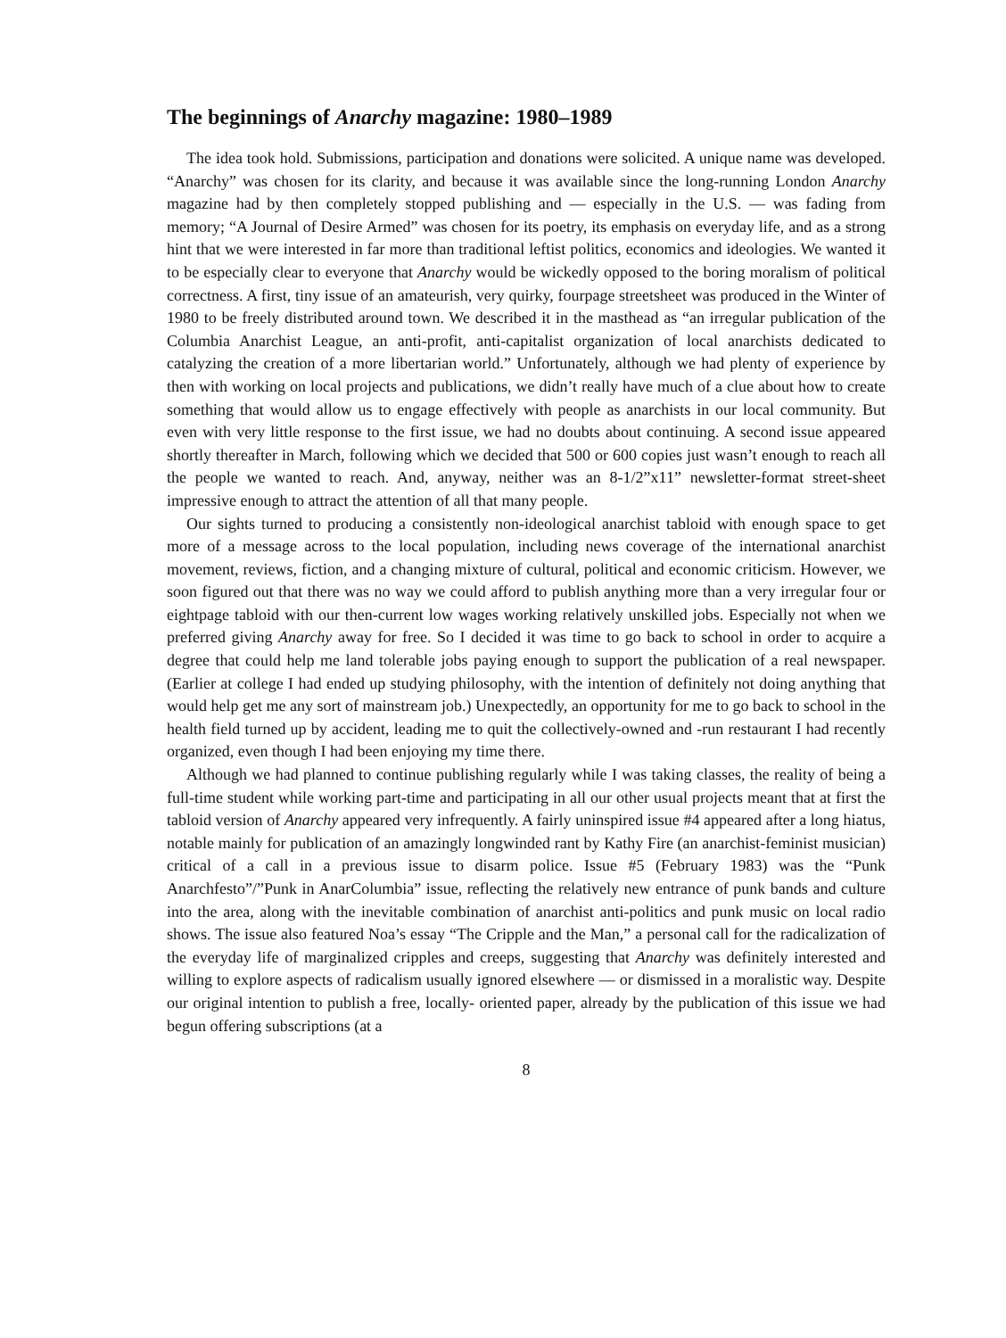The beginnings of Anarchy magazine: 1980–1989
The idea took hold. Submissions, participation and donations were solicited. A unique name was developed. “Anarchy” was chosen for its clarity, and because it was available since the long-running London Anarchy magazine had by then completely stopped publishing and — especially in the U.S. — was fading from memory; “A Journal of Desire Armed” was chosen for its poetry, its emphasis on everyday life, and as a strong hint that we were interested in far more than traditional leftist politics, economics and ideologies. We wanted it to be especially clear to everyone that Anarchy would be wickedly opposed to the boring moralism of political correctness. A first, tiny issue of an amateurish, very quirky, fourpage streetsheet was produced in the Winter of 1980 to be freely distributed around town. We described it in the masthead as “an irregular publication of the Columbia Anarchist League, an anti-profit, anti-capitalist organization of local anarchists dedicated to catalyzing the creation of a more libertarian world.” Unfortunately, although we had plenty of experience by then with working on local projects and publications, we didn’t really have much of a clue about how to create something that would allow us to engage effectively with people as anarchists in our local community. But even with very little response to the first issue, we had no doubts about continuing. A second issue appeared shortly thereafter in March, following which we decided that 500 or 600 copies just wasn’t enough to reach all the people we wanted to reach. And, anyway, neither was an 8-1/2”x11” newsletter-format street-sheet impressive enough to attract the attention of all that many people.
Our sights turned to producing a consistently non-ideological anarchist tabloid with enough space to get more of a message across to the local population, including news coverage of the international anarchist movement, reviews, fiction, and a changing mixture of cultural, political and economic criticism. However, we soon figured out that there was no way we could afford to publish anything more than a very irregular four or eightpage tabloid with our then-current low wages working relatively unskilled jobs. Especially not when we preferred giving Anarchy away for free. So I decided it was time to go back to school in order to acquire a degree that could help me land tolerable jobs paying enough to support the publication of a real newspaper. (Earlier at college I had ended up studying philosophy, with the intention of definitely not doing anything that would help get me any sort of mainstream job.) Unexpectedly, an opportunity for me to go back to school in the health field turned up by accident, leading me to quit the collectively-owned and -run restaurant I had recently organized, even though I had been enjoying my time there.
Although we had planned to continue publishing regularly while I was taking classes, the reality of being a full-time student while working part-time and participating in all our other usual projects meant that at first the tabloid version of Anarchy appeared very infrequently. A fairly uninspired issue #4 appeared after a long hiatus, notable mainly for publication of an amazingly longwinded rant by Kathy Fire (an anarchist-feminist musician) critical of a call in a previous issue to disarm police. Issue #5 (February 1983) was the “Punk Anarchfesto”/”Punk in AnarColumbia” issue, reflecting the relatively new entrance of punk bands and culture into the area, along with the inevitable combination of anarchist anti-politics and punk music on local radio shows. The issue also featured Noa’s essay “The Cripple and the Man,” a personal call for the radicalization of the everyday life of marginalized cripples and creeps, suggesting that Anarchy was definitely interested and willing to explore aspects of radicalism usually ignored elsewhere — or dismissed in a moralistic way. Despite our original intention to publish a free, locally- oriented paper, already by the publication of this issue we had begun offering subscriptions (at a
8